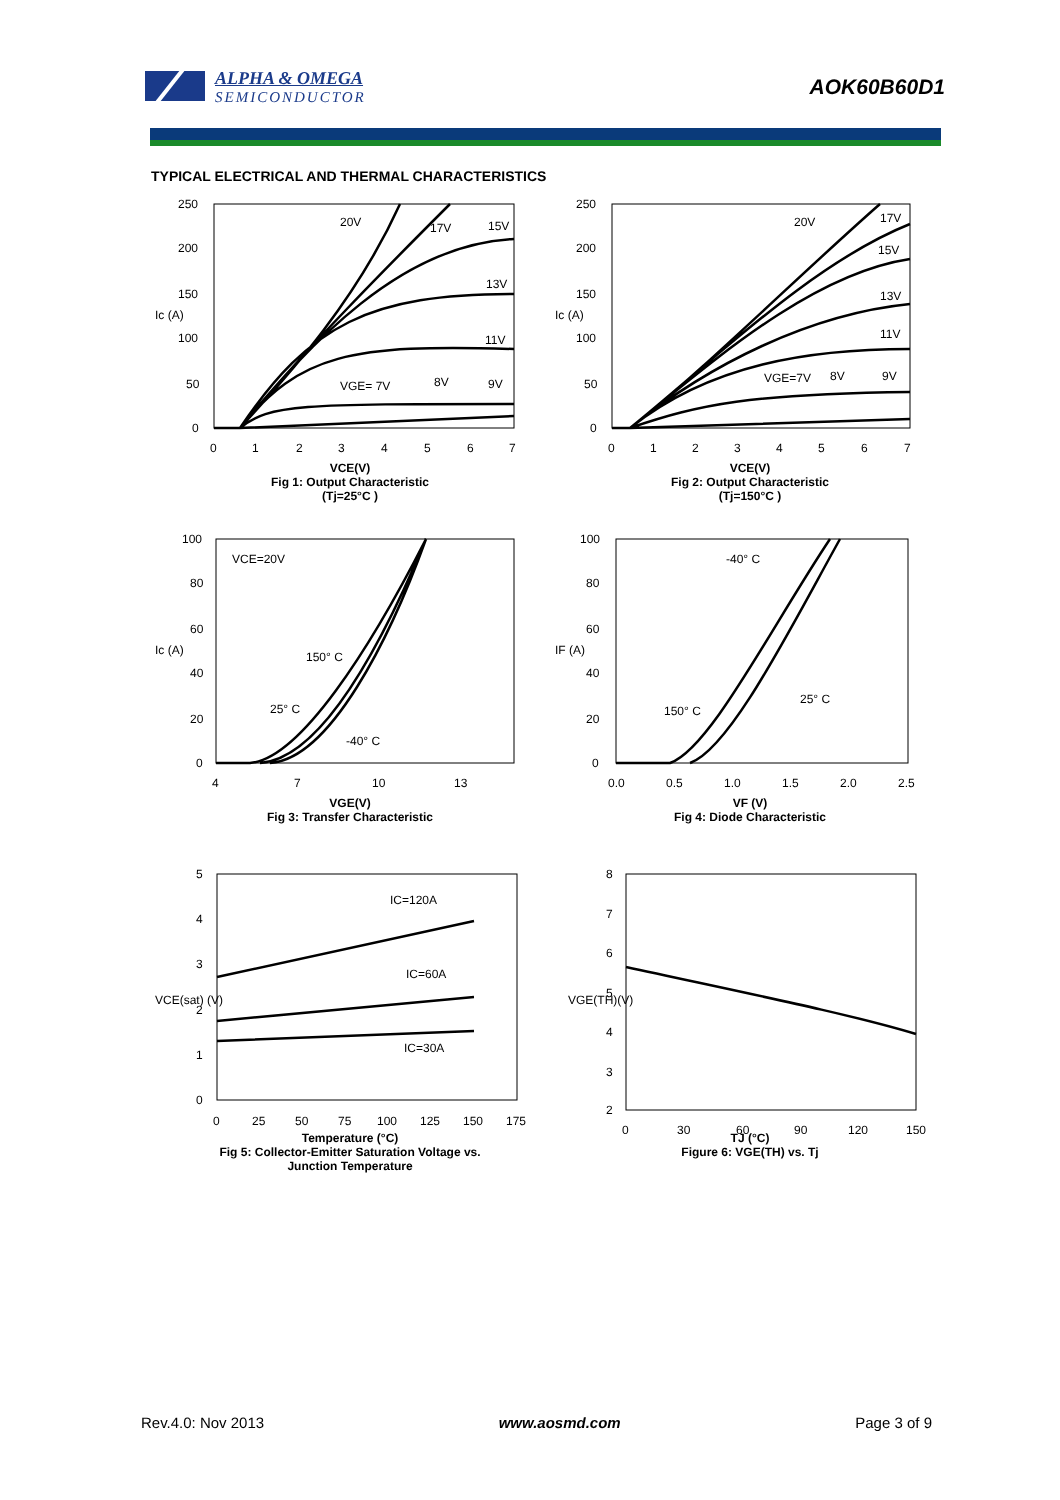ALPHA & OMEGA
SEMICONDUCTOR
AOK60B60D1
TYPICAL ELECTRICAL AND THERMAL CHARACTERISTICS
20V
17V
15V
13V
11V
VGE= 7V
8V
9V
250
200
150
100
50
0
0
1
2
3
4
5
6
7
Ic (A)
VCE(V)
Fig 1: Output Characteristic
(Tj=25°C )
20V
17V
15V
13V
11V
VGE=7V
8V
9V
250
200
150
100
50
0
0
1
2
3
4
5
6
7
Ic (A)
VCE(V)
Fig 2: Output Characteristic
(Tj=150°C )
VCE=20V
150° C
25° C
-40° C
100
80
60
40
20
0
4
7
10
13
Ic (A)
VGE(V)
Fig 3: Transfer Characteristic
-40° C
25° C
150° C
100
80
60
40
20
0
0.0
0.5
1.0
1.5
2.0
2.5
IF (A)
VF (V)
Fig 4: Diode Characteristic
IC=120A
IC=60A
IC=30A
5
4
3
2
1
0
0
25
50
75
100
125
150
175
VCE(sat) (V)
Temperature (°C)
Fig 5: Collector-Emitter Saturation Voltage vs.
Junction Temperature
8
7
6
5
4
3
2
0
30
60
90
120
150
VGE(TH)(V)
TJ (°C)
Figure 6: VGE(TH) vs. Tj
Rev.4.0: Nov 2013 www.aosmd.com Page 3 of 9